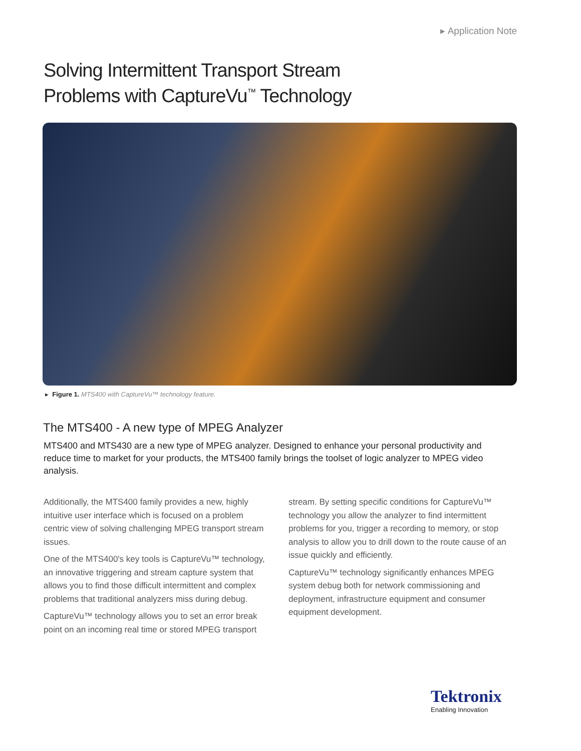▸ Application Note
Solving Intermittent Transport Stream
Problems with CaptureVu<sup>™</sup> Technology
▸ Figure 1. MTS400 with CaptureVu™ technology feature.
The MTS400 - A new type of MPEG Analyzer
MTS400 and MTS430 are a new type of MPEG analyzer. Designed to enhance your personal productivity and reduce time to market for your products, the MTS400 family brings the toolset of logic analyzer to MPEG video analysis.
Additionally, the MTS400 family provides a new, highly intuitive user interface which is focused on a problem centric view of solving challenging MPEG transport stream issues.
One of the MTS400's key tools is CaptureVu™ technology, an innovative triggering and stream capture system that allows you to find those difficult intermittent and complex problems that traditional analyzers miss during debug.
CaptureVu™ technology allows you to set an error break point on an incoming real time or stored MPEG transport stream. By setting specific conditions for CaptureVu™ technology you allow the analyzer to find intermittent problems for you, trigger a recording to memory, or stop analysis to allow you to drill down to the route cause of an issue quickly and efficiently.
CaptureVu™ technology significantly enhances MPEG system debug both for network commissioning and deployment, infrastructure equipment and consumer equipment development.
Tektronix
Enabling Innovation